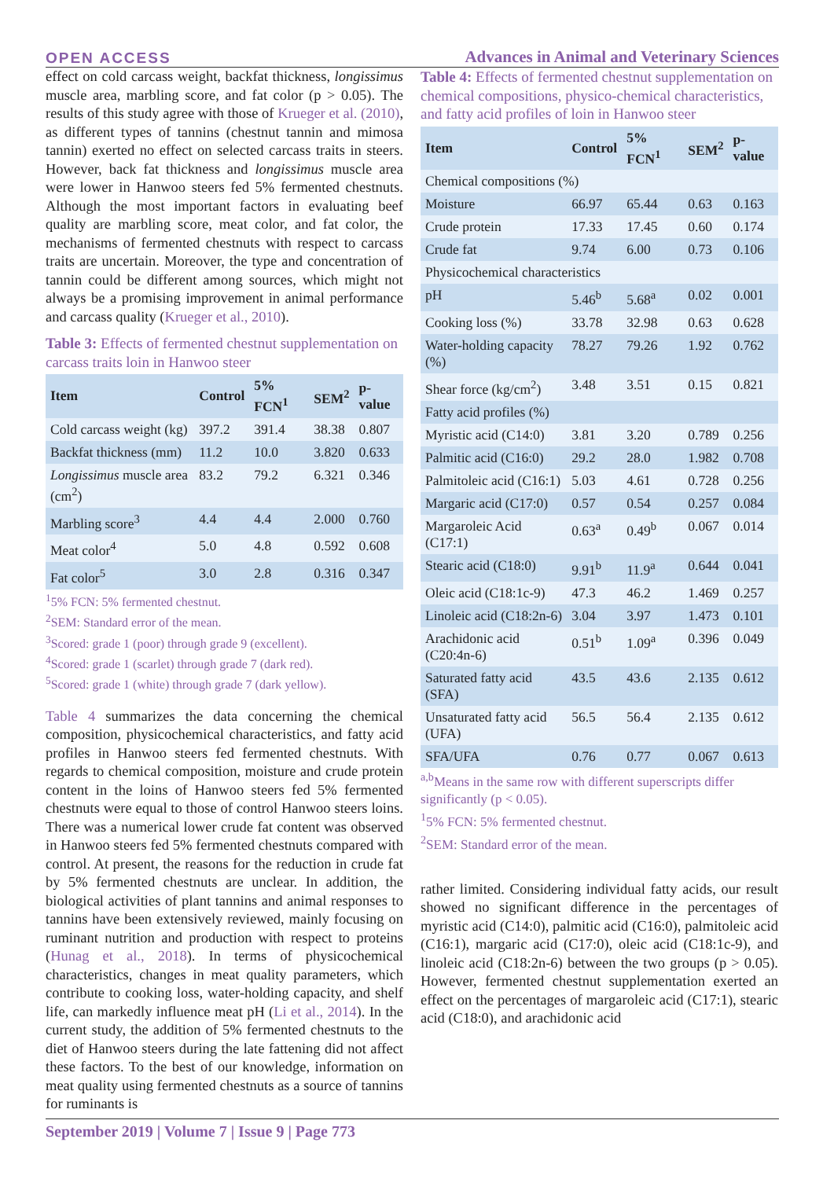OPEN ACCESS Advances in Animal and Veterinary Sciences
effect on cold carcass weight, backfat thickness, longissimus muscle area, marbling score, and fat color (p > 0.05). The results of this study agree with those of Krueger et al. (2010), as different types of tannins (chestnut tannin and mimosa tannin) exerted no effect on selected carcass traits in steers. However, back fat thickness and longissimus muscle area were lower in Hanwoo steers fed 5% fermented chestnuts. Although the most important factors in evaluating beef quality are marbling score, meat color, and fat color, the mechanisms of fermented chestnuts with respect to carcass traits are uncertain. Moreover, the type and concentration of tannin could be different among sources, which might not always be a promising improvement in animal performance and carcass quality (Krueger et al., 2010).
Table 3: Effects of fermented chestnut supplementation on carcass traits loin in Hanwoo steer
| Item | Control | 5% FCN<sup>1</sup> | SEM<sup>2</sup> | p-value |
| --- | --- | --- | --- | --- |
| Cold carcass weight (kg) | 397.2 | 391.4 | 38.38 | 0.807 |
| Backfat thickness (mm) | 11.2 | 10.0 | 3.820 | 0.633 |
| Longissimus muscle area (cm<sup>2</sup>) | 83.2 | 79.2 | 6.321 | 0.346 |
| Marbling score<sup>3</sup> | 4.4 | 4.4 | 2.000 | 0.760 |
| Meat color<sup>4</sup> | 5.0 | 4.8 | 0.592 | 0.608 |
| Fat color<sup>5</sup> | 3.0 | 2.8 | 0.316 | 0.347 |
<sup>1</sup> 5% FCN: 5% fermented chestnut.
<sup>2</sup> SEM: Standard error of the mean.
<sup>3</sup> Scored: grade 1 (poor) through grade 9 (excellent).
<sup>4</sup> Scored: grade 1 (scarlet) through grade 7 (dark red).
<sup>5</sup> Scored: grade 1 (white) through grade 7 (dark yellow).
Table 4 summarizes the data concerning the chemical composition, physicochemical characteristics, and fatty acid profiles in Hanwoo steers fed fermented chestnuts. With regards to chemical composition, moisture and crude protein content in the loins of Hanwoo steers fed 5% fermented chestnuts were equal to those of control Hanwoo steers loins. There was a numerical lower crude fat content was observed in Hanwoo steers fed 5% fermented chestnuts compared with control. At present, the reasons for the reduction in crude fat by 5% fermented chestnuts are unclear. In addition, the biological activities of plant tannins and animal responses to tannins have been extensively reviewed, mainly focusing on ruminant nutrition and production with respect to proteins (Hunag et al., 2018). In terms of physicochemical characteristics, changes in meat quality parameters, which contribute to cooking loss, water-holding capacity, and shelf life, can markedly influence meat pH (Li et al., 2014). In the current study, the addition of 5% fermented chestnuts to the diet of Hanwoo steers during the late fattening did not affect these factors. To the best of our knowledge, information on meat quality using fermented chestnuts as a source of tannins for ruminants is
Table 4: Effects of fermented chestnut supplementation on chemical compositions, physico-chemical characteristics, and fatty acid profiles of loin in Hanwoo steer
| Item | Control | 5% FCN<sup>1</sup> | SEM<sup>2</sup> | p-value |
| --- | --- | --- | --- | --- |
| Chemical compositions (%) | | | | |
| Moisture | 66.97 | 65.44 | 0.63 | 0.163 |
| Crude protein | 17.33 | 17.45 | 0.60 | 0.174 |
| Crude fat | 9.74 | 6.00 | 0.73 | 0.106 |
| Physicochemical characteristics | | | | |
| pH | 5.46<sup>b</sup> | 5.68<sup>a</sup> | 0.02 | 0.001 |
| Cooking loss (%) | 33.78 | 32.98 | 0.63 | 0.628 |
| Water-holding capacity (%) | 78.27 | 79.26 | 1.92 | 0.762 |
| Shear force (kg/cm<sup>2</sup>) | 3.48 | 3.51 | 0.15 | 0.821 |
| Fatty acid profiles (%) | | | | |
| Myristic acid (C14:0) | 3.81 | 3.20 | 0.789 | 0.256 |
| Palmitic acid (C16:0) | 29.2 | 28.0 | 1.982 | 0.708 |
| Palmitoleic acid (C16:1) | 5.03 | 4.61 | 0.728 | 0.256 |
| Margaric acid (C17:0) | 0.57 | 0.54 | 0.257 | 0.084 |
| Margaroleic Acid (C17:1) | 0.63<sup>a</sup> | 0.49<sup>b</sup> | 0.067 | 0.014 |
| Stearic acid (C18:0) | 9.91<sup>b</sup> | 11.9<sup>a</sup> | 0.644 | 0.041 |
| Oleic acid (C18:1c-9) | 47.3 | 46.2 | 1.469 | 0.257 |
| Linoleic acid (C18:2n-6) | 3.04 | 3.97 | 1.473 | 0.101 |
| Arachidonic acid (C20:4n-6) | 0.51<sup>b</sup> | 1.09<sup>a</sup> | 0.396 | 0.049 |
| Saturated fatty acid (SFA) | 43.5 | 43.6 | 2.135 | 0.612 |
| Unsaturated fatty acid (UFA) | 56.5 | 56.4 | 2.135 | 0.612 |
| SFA/UFA | 0.76 | 0.77 | 0.067 | 0.613 |
<sup>a,b</sup>Means in the same row with different superscripts differ significantly (p < 0.05).
<sup>1</sup> 5% FCN: 5% fermented chestnut.
<sup>2</sup> SEM: Standard error of the mean.
rather limited. Considering individual fatty acids, our result showed no significant difference in the percentages of myristic acid (C14:0), palmitic acid (C16:0), palmitoleic acid (C16:1), margaric acid (C17:0), oleic acid (C18:1c-9), and linoleic acid (C18:2n-6) between the two groups (p > 0.05). However, fermented chestnut supplementation exerted an effect on the percentages of margaroleic acid (C17:1), stearic acid (C18:0), and arachidonic acid
September 2019 | Volume 7 | Issue 9 | Page 773